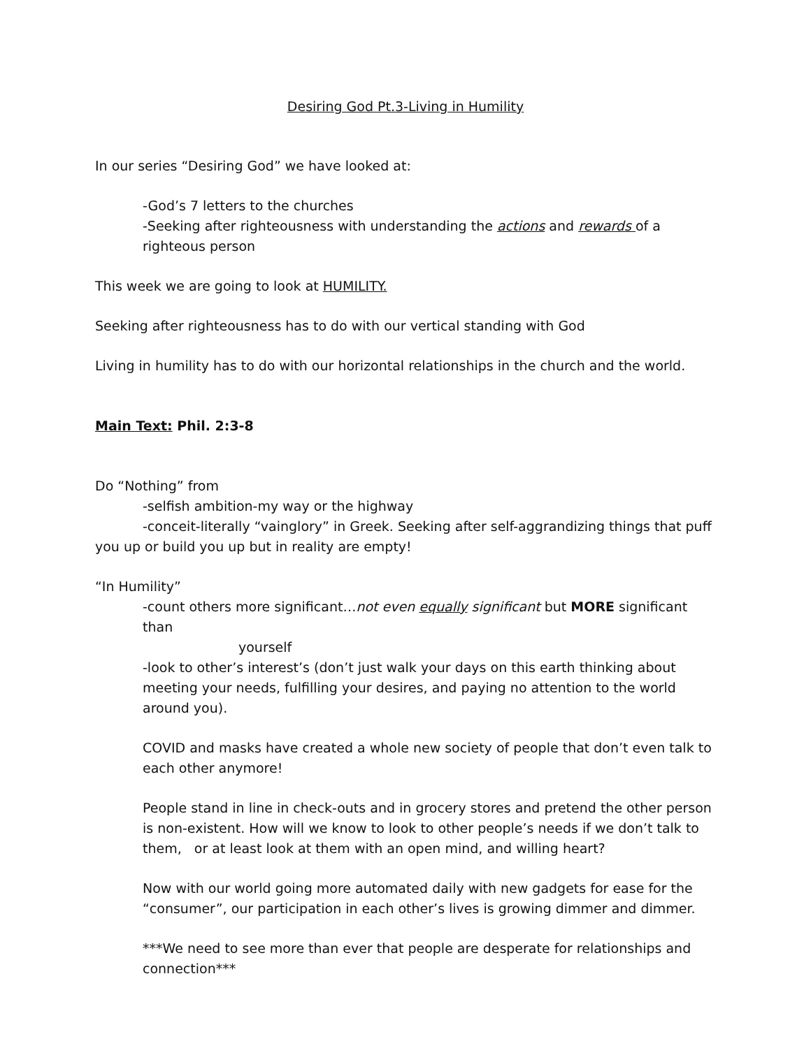Desiring God Pt.3-Living in Humility
In our series “Desiring God” we have looked at:
-God’s 7 letters to the churches
-Seeking after righteousness with understanding the actions and rewards of a righteous person
This week we are going to look at HUMILITY.
Seeking after righteousness has to do with our vertical standing with God
Living in humility has to do with our horizontal relationships in the church and the world.
Main Text: Phil. 2:3-8
Do “Nothing” from
-selfish ambition-my way or the highway
-conceit-literally “vainglory” in Greek. Seeking after self-aggrandizing things that puff you up or build you up but in reality are empty!
“In Humility”
-count others more significant…not even equally significant but MORE significant than
yourself
-look to other’s interest’s (don’t just walk your days on this earth thinking about meeting your needs, fulfilling your desires, and paying no attention to the world around you).
COVID and masks have created a whole new society of people that don’t even talk to each other anymore!
People stand in line in check-outs and in grocery stores and pretend the other person is non-existent. How will we know to look to other people’s needs if we don’t talk to them, or at least look at them with an open mind, and willing heart?
Now with our world going more automated daily with new gadgets for ease for the “consumer”, our participation in each other’s lives is growing dimmer and dimmer.
***We need to see more than ever that people are desperate for relationships and connection***